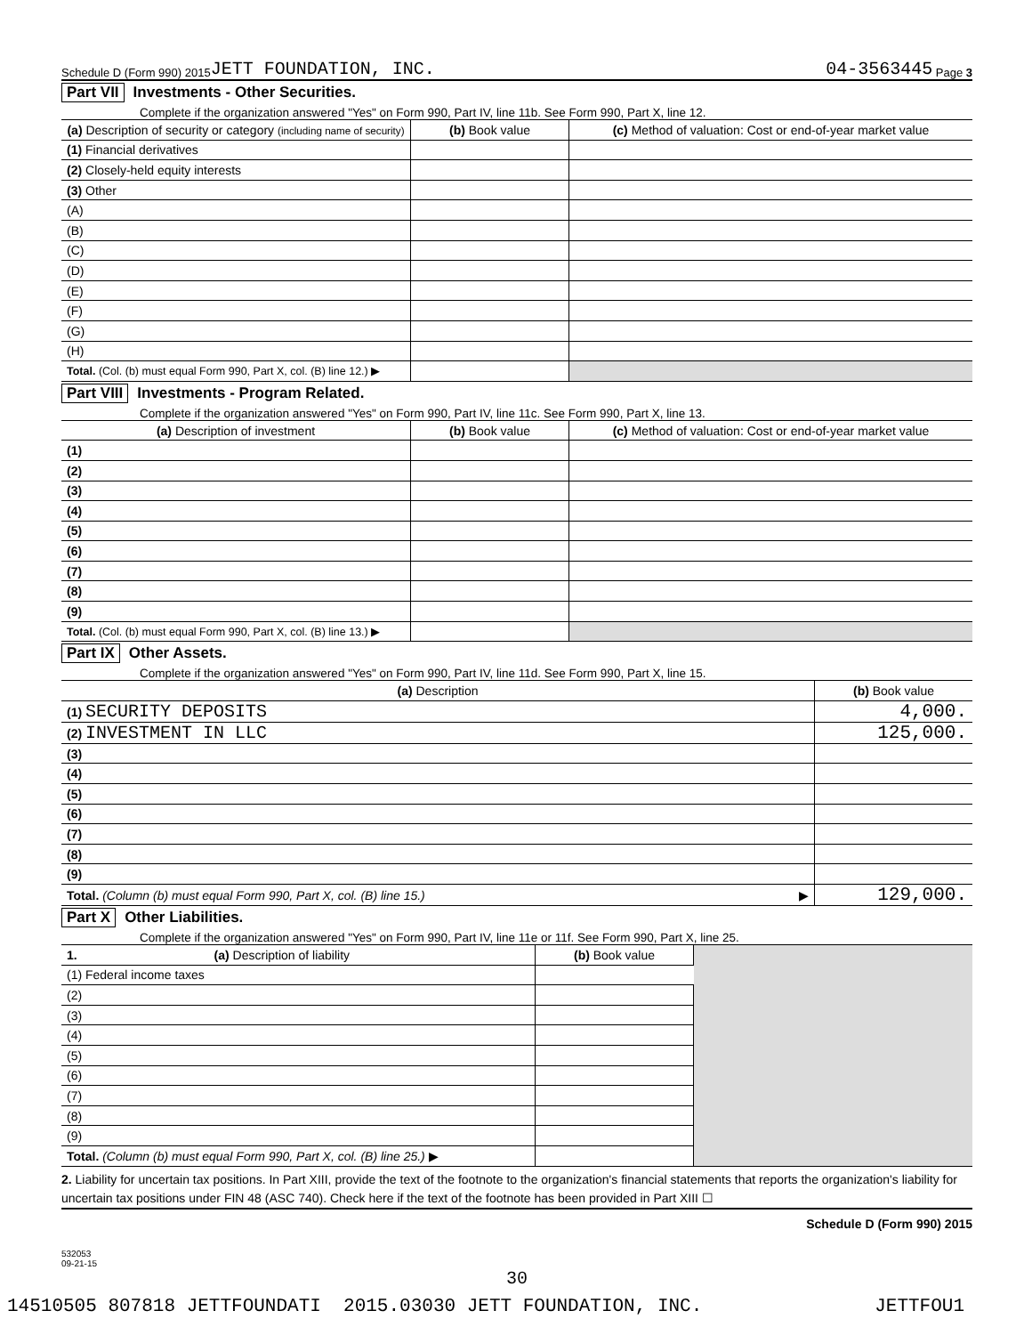Schedule D (Form 990) 2015 JETT FOUNDATION, INC. 04-3563445 Page 3
Part VII Investments - Other Securities.
Complete if the organization answered "Yes" on Form 990, Part IV, line 11b. See Form 990, Part X, line 12.
| (a) Description of security or category (including name of security) | (b) Book value | (c) Method of valuation: Cost or end-of-year market value |
| --- | --- | --- |
| (1) Financial derivatives | | |
| (2) Closely-held equity interests | | |
| (3) Other | | |
| (A) | | |
| (B) | | |
| (C) | | |
| (D) | | |
| (E) | | |
| (F) | | |
| (G) | | |
| (H) | | |
| Total. (Col. (b) must equal Form 990, Part X, col. (B) line 12.) ▶ | | |
Part VIII Investments - Program Related.
Complete if the organization answered "Yes" on Form 990, Part IV, line 11c. See Form 990, Part X, line 13.
| (a) Description of investment | (b) Book value | (c) Method of valuation: Cost or end-of-year market value |
| --- | --- | --- |
| (1) | | |
| (2) | | |
| (3) | | |
| (4) | | |
| (5) | | |
| (6) | | |
| (7) | | |
| (8) | | |
| (9) | | |
| Total. (Col. (b) must equal Form 990, Part X, col. (B) line 13.) ▶ | | |
Part IX Other Assets.
Complete if the organization answered "Yes" on Form 990, Part IV, line 11d. See Form 990, Part X, line 15.
| (a) Description | (b) Book value |
| --- | --- |
| (1) SECURITY DEPOSITS | 4,000. |
| (2) INVESTMENT IN LLC | 125,000. |
| (3) | |
| (4) | |
| (5) | |
| (6) | |
| (7) | |
| (8) | |
| (9) | |
| Total. (Column (b) must equal Form 990, Part X, col. (B) line 15.) ▶ | 129,000. |
Part X Other Liabilities.
Complete if the organization answered "Yes" on Form 990, Part IV, line 11e or 11f. See Form 990, Part X, line 25.
| 1. (a) Description of liability | (b) Book value | |
| --- | --- | --- |
| (1) Federal income taxes | | |
| (2) | | |
| (3) | | |
| (4) | | |
| (5) | | |
| (6) | | |
| (7) | | |
| (8) | | |
| (9) | | |
| Total. (Column (b) must equal Form 990, Part X, col. (B) line 25.) ▶ | | |
2. Liability for uncertain tax positions. In Part XIII, provide the text of the footnote to the organization's financial statements that reports the organization's liability for uncertain tax positions under FIN 48 (ASC 740). Check here if the text of the footnote has been provided in Part XIII ☐
Schedule D (Form 990) 2015
532053
09-21-15
30
14510505 807818 JETTFOUNDATI 2015.03030 JETT FOUNDATION, INC. JETTFOU1